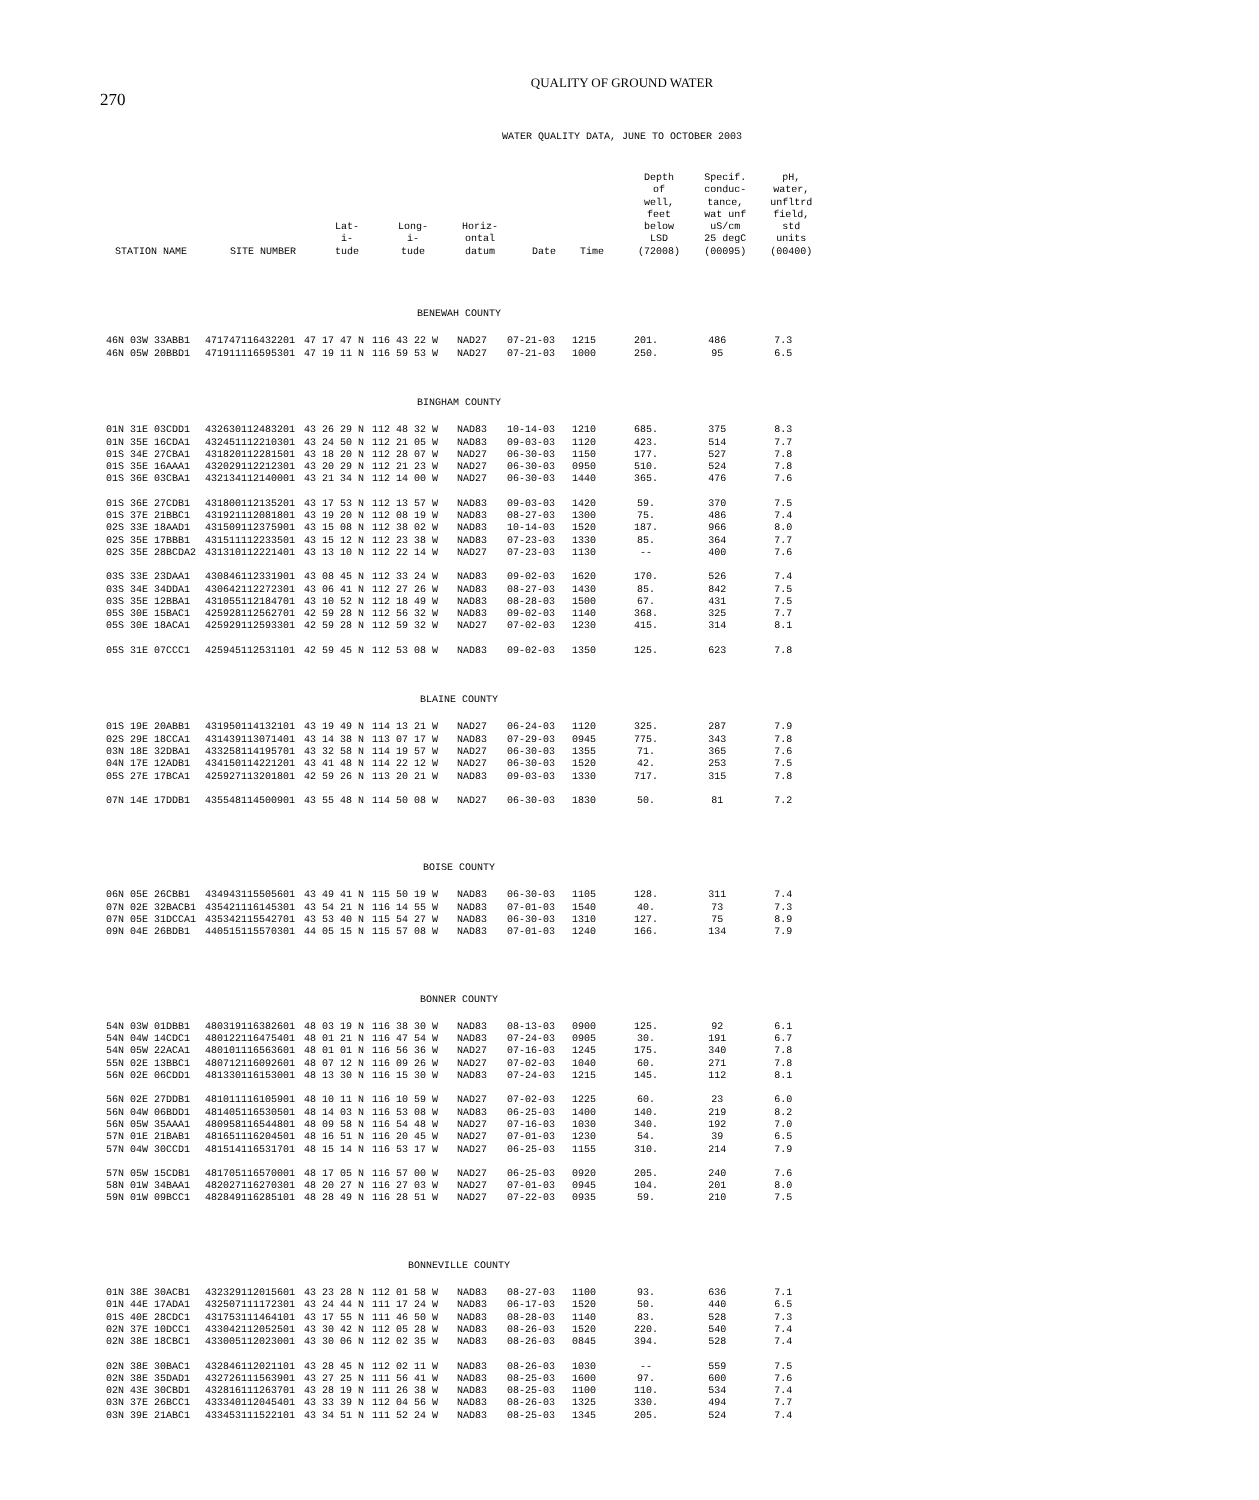270
QUALITY OF GROUND WATER
WATER QUALITY DATA, JUNE TO OCTOBER 2003
| STATION NAME | SITE NUMBER | Lat- i- tude | Long- i- tude | Horiz- ontal datum | Date | Time | Depth of well, feet below LSD (72008) | Specif. conduc- tance, wat unf uS/cm 25 degC (00095) | pH, water, unfltrd field, std units (00400) |
| --- | --- | --- | --- | --- | --- | --- | --- | --- | --- |
| BENEWAH COUNTY | | | | | | | | | |
| 46N 03W 33ABB1 | 471747116432201 | 47 17 47 N | 116 43 22 W | NAD27 | 07-21-03 | 1215 | 201. | 486 | 7.3 |
| 46N 05W 20BBD1 | 471911116595301 | 47 19 11 N | 116 59 53 W | NAD27 | 07-21-03 | 1000 | 250. | 95 | 6.5 |
| BINGHAM COUNTY | | | | | | | | | |
| 01N 31E 03CDD1 | 432630112483201 | 43 26 29 N | 112 48 32 W | NAD83 | 10-14-03 | 1210 | 685. | 375 | 8.3 |
| 01N 35E 16CDA1 | 432451112210301 | 43 24 50 N | 112 21 05 W | NAD83 | 09-03-03 | 1120 | 423. | 514 | 7.7 |
| 01S 34E 27CBA1 | 431820112281501 | 43 18 20 N | 112 28 07 W | NAD27 | 06-30-03 | 1150 | 177. | 527 | 7.8 |
| 01S 35E 16AAA1 | 432029112212301 | 43 20 29 N | 112 21 23 W | NAD27 | 06-30-03 | 0950 | 510. | 524 | 7.8 |
| 01S 36E 03CBA1 | 432134112140001 | 43 21 34 N | 112 14 00 W | NAD27 | 06-30-03 | 1440 | 365. | 476 | 7.6 |
| 01S 36E 27CDB1 | 431800112135201 | 43 17 53 N | 112 13 57 W | NAD83 | 09-03-03 | 1420 | 59. | 370 | 7.5 |
| 01S 37E 21BBC1 | 431921112081801 | 43 19 20 N | 112 08 19 W | NAD83 | 08-27-03 | 1300 | 75. | 486 | 7.4 |
| 02S 33E 18AAD1 | 431509112375901 | 43 15 08 N | 112 38 02 W | NAD83 | 10-14-03 | 1520 | 187. | 966 | 8.0 |
| 02S 35E 17BBB1 | 431511112233501 | 43 15 12 N | 112 23 38 W | NAD83 | 07-23-03 | 1330 | 85. | 364 | 7.7 |
| 02S 35E 28BCDA2 | 431310112221401 | 43 13 10 N | 112 22 14 W | NAD27 | 07-23-03 | 1130 | -- | 400 | 7.6 |
| 03S 33E 23DAA1 | 430846112331901 | 43 08 45 N | 112 33 24 W | NAD83 | 09-02-03 | 1620 | 170. | 526 | 7.4 |
| 03S 34E 34DDA1 | 430642112272301 | 43 06 41 N | 112 27 26 W | NAD83 | 08-27-03 | 1430 | 85. | 842 | 7.5 |
| 03S 35E 12BBA1 | 431055112184701 | 43 10 52 N | 112 18 49 W | NAD83 | 08-28-03 | 1500 | 67. | 431 | 7.5 |
| 05S 30E 15BAC1 | 425928112562701 | 42 59 28 N | 112 56 32 W | NAD83 | 09-02-03 | 1140 | 368. | 325 | 7.7 |
| 05S 30E 18ACA1 | 425929112593301 | 42 59 28 N | 112 59 32 W | NAD27 | 07-02-03 | 1230 | 415. | 314 | 8.1 |
| 05S 31E 07CCC1 | 425945112531101 | 42 59 45 N | 112 53 08 W | NAD83 | 09-02-03 | 1350 | 125. | 623 | 7.8 |
| BLAINE COUNTY | | | | | | | | | |
| 01S 19E 20ABB1 | 431950114132101 | 43 19 49 N | 114 13 21 W | NAD27 | 06-24-03 | 1120 | 325. | 287 | 7.9 |
| 02S 29E 18CCA1 | 431439113071401 | 43 14 38 N | 113 07 17 W | NAD83 | 07-29-03 | 0945 | 775. | 343 | 7.8 |
| 03N 18E 32DBA1 | 433258114195701 | 43 32 58 N | 114 19 57 W | NAD27 | 06-30-03 | 1355 | 71. | 365 | 7.6 |
| 04N 17E 12ADB1 | 434150114221201 | 43 41 48 N | 114 22 12 W | NAD27 | 06-30-03 | 1520 | 42. | 253 | 7.5 |
| 05S 27E 17BCA1 | 425927113201801 | 42 59 26 N | 113 20 21 W | NAD83 | 09-03-03 | 1330 | 717. | 315 | 7.8 |
| 07N 14E 17DDB1 | 435548114500901 | 43 55 48 N | 114 50 08 W | NAD27 | 06-30-03 | 1830 | 50. | 81 | 7.2 |
| BOISE COUNTY | | | | | | | | | |
| 06N 05E 26CBB1 | 434943115505601 | 43 49 41 N | 115 50 19 W | NAD83 | 06-30-03 | 1105 | 128. | 311 | 7.4 |
| 07N 02E 32BACB1 | 435421116145301 | 43 54 21 N | 116 14 55 W | NAD83 | 07-01-03 | 1540 | 40. | 73 | 7.3 |
| 07N 05E 31DCCA1 | 435342115542701 | 43 53 40 N | 115 54 27 W | NAD83 | 06-30-03 | 1310 | 127. | 75 | 8.9 |
| 09N 04E 26BDB1 | 440515115570301 | 44 05 15 N | 115 57 08 W | NAD83 | 07-01-03 | 1240 | 166. | 134 | 7.9 |
| BONNER COUNTY | | | | | | | | | |
| 54N 03W 01DBB1 | 480319116382601 | 48 03 19 N | 116 38 30 W | NAD83 | 08-13-03 | 0900 | 125. | 92 | 6.1 |
| 54N 04W 14CDC1 | 480122116475401 | 48 01 21 N | 116 47 54 W | NAD83 | 07-24-03 | 0905 | 30. | 191 | 6.7 |
| 54N 05W 22ACA1 | 480101116563601 | 48 01 01 N | 116 56 36 W | NAD27 | 07-16-03 | 1245 | 175. | 340 | 7.8 |
| 55N 02E 13BBC1 | 480712116092601 | 48 07 12 N | 116 09 26 W | NAD27 | 07-02-03 | 1040 | 60. | 271 | 7.8 |
| 56N 02E 06CDD1 | 481330116153001 | 48 13 30 N | 116 15 30 W | NAD83 | 07-24-03 | 1215 | 145. | 112 | 8.1 |
| 56N 02E 27DDB1 | 481011116105901 | 48 10 11 N | 116 10 59 W | NAD27 | 07-02-03 | 1225 | 60. | 23 | 6.0 |
| 56N 04W 06BDD1 | 481405116530501 | 48 14 03 N | 116 53 08 W | NAD83 | 06-25-03 | 1400 | 140. | 219 | 8.2 |
| 56N 05W 35AAA1 | 480958116544801 | 48 09 58 N | 116 54 48 W | NAD27 | 07-16-03 | 1030 | 340. | 192 | 7.0 |
| 57N 01E 21BAB1 | 481651116204501 | 48 16 51 N | 116 20 45 W | NAD27 | 07-01-03 | 1230 | 54. | 39 | 6.5 |
| 57N 04W 30CCD1 | 481514116531701 | 48 15 14 N | 116 53 17 W | NAD27 | 06-25-03 | 1155 | 310. | 214 | 7.9 |
| 57N 05W 15CDB1 | 481705116570001 | 48 17 05 N | 116 57 00 W | NAD27 | 06-25-03 | 0920 | 205. | 240 | 7.6 |
| 58N 01W 34BAA1 | 482027116270301 | 48 20 27 N | 116 27 03 W | NAD27 | 07-01-03 | 0945 | 104. | 201 | 8.0 |
| 59N 01W 09BCC1 | 482849116285101 | 48 28 49 N | 116 28 51 W | NAD27 | 07-22-03 | 0935 | 59. | 210 | 7.5 |
| BONNEVILLE COUNTY | | | | | | | | | |
| 01N 38E 30ACB1 | 432329112015601 | 43 23 28 N | 112 01 58 W | NAD83 | 08-27-03 | 1100 | 93. | 636 | 7.1 |
| 01N 44E 17ADA1 | 432507111172301 | 43 24 44 N | 111 17 24 W | NAD83 | 06-17-03 | 1520 | 50. | 440 | 6.5 |
| 01S 40E 28CDC1 | 431753111464101 | 43 17 55 N | 111 46 50 W | NAD83 | 08-28-03 | 1140 | 83. | 528 | 7.3 |
| 02N 37E 10DCC1 | 433042112052501 | 43 30 42 N | 112 05 28 W | NAD83 | 08-26-03 | 1520 | 220. | 540 | 7.4 |
| 02N 38E 18CBC1 | 433005112023001 | 43 30 06 N | 112 02 35 W | NAD83 | 08-26-03 | 0845 | 394. | 528 | 7.4 |
| 02N 38E 30BAC1 | 432846112021101 | 43 28 45 N | 112 02 11 W | NAD83 | 08-26-03 | 1030 | -- | 559 | 7.5 |
| 02N 38E 35DAD1 | 432726111563901 | 43 27 25 N | 111 56 41 W | NAD83 | 08-25-03 | 1600 | 97. | 600 | 7.6 |
| 02N 43E 30CBD1 | 432816111263701 | 43 28 19 N | 111 26 38 W | NAD83 | 08-25-03 | 1100 | 110. | 534 | 7.4 |
| 03N 37E 26BCC1 | 433340112045401 | 43 33 39 N | 112 04 56 W | NAD83 | 08-26-03 | 1325 | 330. | 494 | 7.7 |
| 03N 39E 21ABC1 | 433453111522101 | 43 34 51 N | 111 52 24 W | NAD83 | 08-25-03 | 1345 | 205. | 524 | 7.4 |